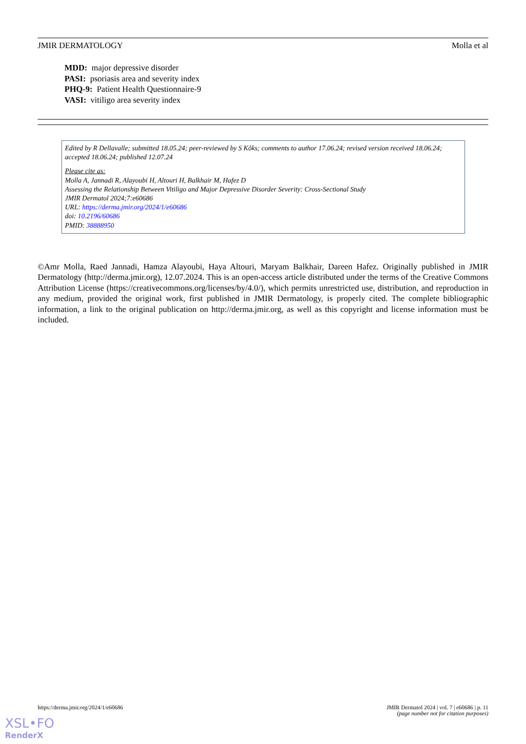JMIR DERMATOLOGY Molla et al
MDD: major depressive disorder
PASI: psoriasis area and severity index
PHQ-9: Patient Health Questionnaire-9
VASI: vitiligo area severity index
Edited by R Dellavalle; submitted 18.05.24; peer-reviewed by S Kõks; comments to author 17.06.24; revised version received 18.06.24; accepted 18.06.24; published 12.07.24
Please cite as:
Molla A, Jannadi R, Alayoubi H, Altouri H, Balkhair M, Hafez D
Assessing the Relationship Between Vitiligo and Major Depressive Disorder Severity: Cross-Sectional Study
JMIR Dermatol 2024;7:e60686
URL: https://derma.jmir.org/2024/1/e60686
doi: 10.2196/60686
PMID: 38888950
©Amr Molla, Raed Jannadi, Hamza Alayoubi, Haya Altouri, Maryam Balkhair, Dareen Hafez. Originally published in JMIR Dermatology (http://derma.jmir.org), 12.07.2024. This is an open-access article distributed under the terms of the Creative Commons Attribution License (https://creativecommons.org/licenses/by/4.0/), which permits unrestricted use, distribution, and reproduction in any medium, provided the original work, first published in JMIR Dermatology, is properly cited. The complete bibliographic information, a link to the original publication on http://derma.jmir.org, as well as this copyright and license information must be included.
https://derma.jmir.org/2024/1/e60686 JMIR Dermatol 2024 | vol. 7 | e60686 | p. 11
(page number not for citation purposes)
XSL•FO
RenderX